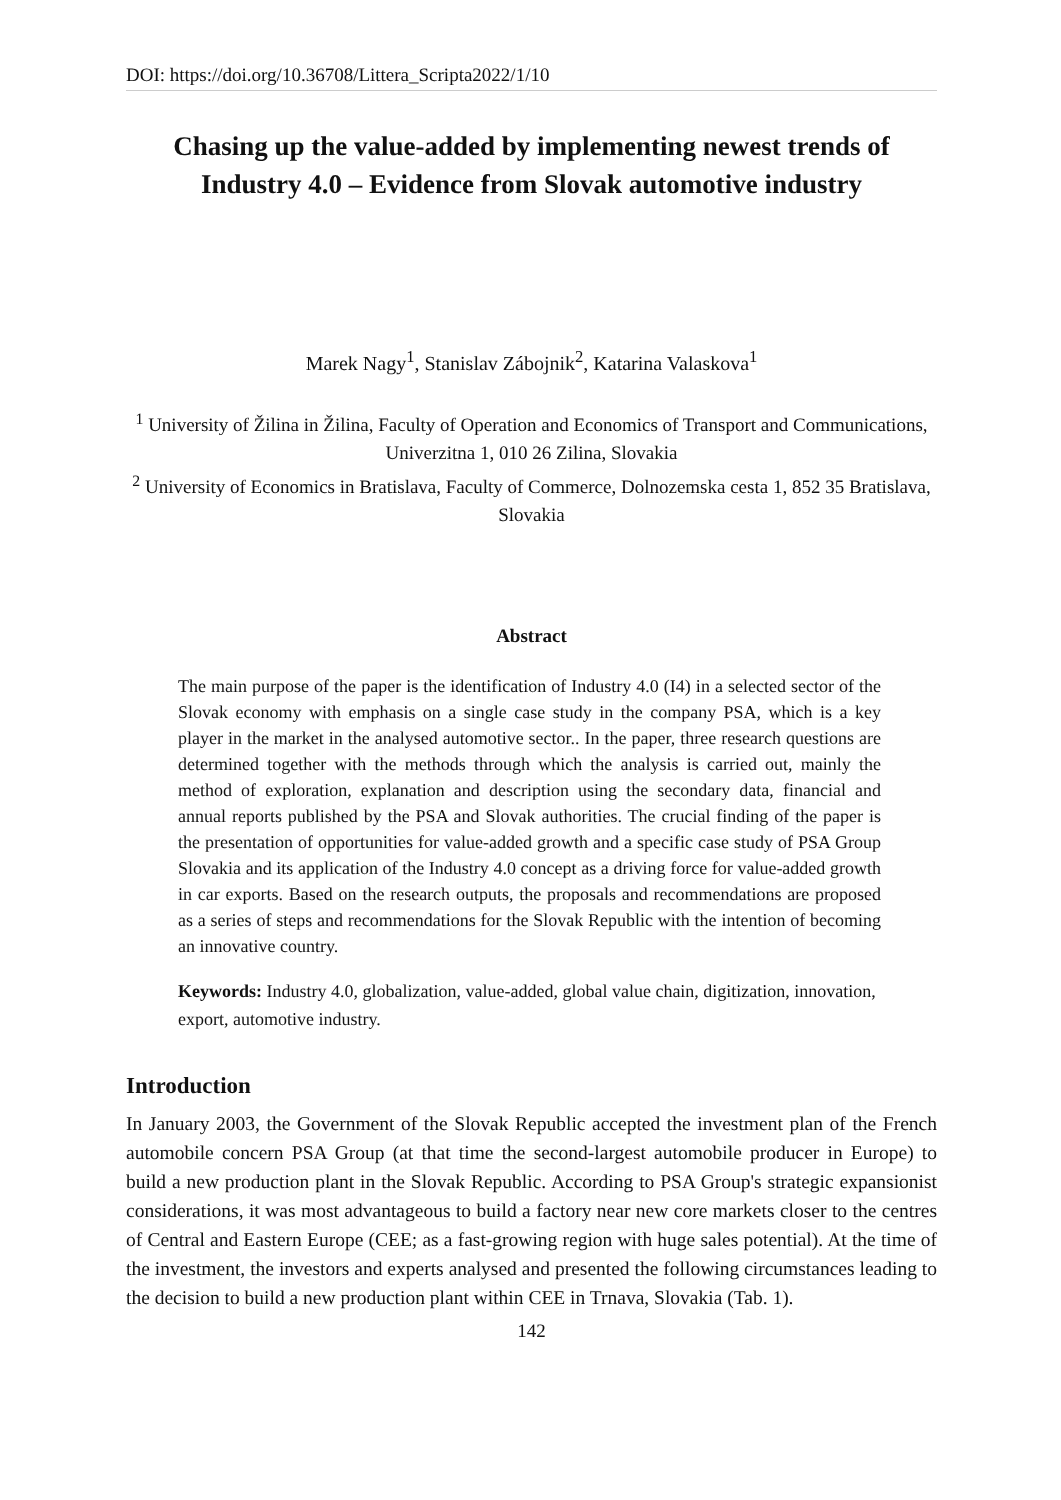DOI: https://doi.org/10.36708/Littera_Scripta2022/1/10
Chasing up the value-added by implementing newest trends of Industry 4.0 – Evidence from Slovak automotive industry
Marek Nagy<sup>1</sup>, Stanislav Zábojnik<sup>2</sup>, Katarina Valaskova<sup>1</sup>
<sup>1</sup> University of Žilina in Žilina, Faculty of Operation and Economics of Transport and Communications, Univerzitna 1, 010 26 Zilina, Slovakia
<sup>2</sup> University of Economics in Bratislava, Faculty of Commerce, Dolnozemska cesta 1, 852 35 Bratislava, Slovakia
Abstract
The main purpose of the paper is the identification of Industry 4.0 (I4) in a selected sector of the Slovak economy with emphasis on a single case study in the company PSA, which is a key player in the market in the analysed automotive sector.. In the paper, three research questions are determined together with the methods through which the analysis is carried out, mainly the method of exploration, explanation and description using the secondary data, financial and annual reports published by the PSA and Slovak authorities. The crucial finding of the paper is the presentation of opportunities for value-added growth and a specific case study of PSA Group Slovakia and its application of the Industry 4.0 concept as a driving force for value-added growth in car exports. Based on the research outputs, the proposals and recommendations are proposed as a series of steps and recommendations for the Slovak Republic with the intention of becoming an innovative country.
Keywords: Industry 4.0, globalization, value-added, global value chain, digitization, innovation, export, automotive industry.
Introduction
In January 2003, the Government of the Slovak Republic accepted the investment plan of the French automobile concern PSA Group (at that time the second-largest automobile producer in Europe) to build a new production plant in the Slovak Republic. According to PSA Group's strategic expansionist considerations, it was most advantageous to build a factory near new core markets closer to the centres of Central and Eastern Europe (CEE; as a fast-growing region with huge sales potential). At the time of the investment, the investors and experts analysed and presented the following circumstances leading to the decision to build a new production plant within CEE in Trnava, Slovakia (Tab. 1).
142